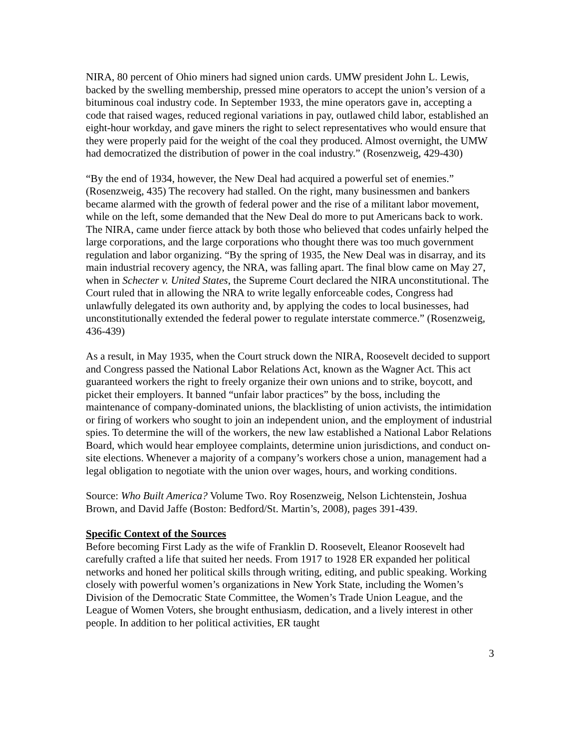NIRA, 80 percent of Ohio miners had signed union cards. UMW president John L. Lewis, backed by the swelling membership, pressed mine operators to accept the union’s version of a bituminous coal industry code. In September 1933, the mine operators gave in, accepting a code that raised wages, reduced regional variations in pay, outlawed child labor, established an eight-hour workday, and gave miners the right to select representatives who would ensure that they were properly paid for the weight of the coal they produced. Almost overnight, the UMW had democratized the distribution of power in the coal industry.” (Rosenzweig, 429-430)
“By the end of 1934, however, the New Deal had acquired a powerful set of enemies.” (Rosenzweig, 435) The recovery had stalled. On the right, many businessmen and bankers became alarmed with the growth of federal power and the rise of a militant labor movement, while on the left, some demanded that the New Deal do more to put Americans back to work. The NIRA, came under fierce attack by both those who believed that codes unfairly helped the large corporations, and the large corporations who thought there was too much government regulation and labor organizing. “By the spring of 1935, the New Deal was in disarray, and its main industrial recovery agency, the NRA, was falling apart. The final blow came on May 27, when in Schecter v. United States, the Supreme Court declared the NIRA unconstitutional. The Court ruled that in allowing the NRA to write legally enforceable codes, Congress had unlawfully delegated its own authority and, by applying the codes to local businesses, had unconstitutionally extended the federal power to regulate interstate commerce.” (Rosenzweig, 436-439)
As a result, in May 1935, when the Court struck down the NIRA, Roosevelt decided to support and Congress passed the National Labor Relations Act, known as the Wagner Act. This act guaranteed workers the right to freely organize their own unions and to strike, boycott, and picket their employers. It banned “unfair labor practices” by the boss, including the maintenance of company-dominated unions, the blacklisting of union activists, the intimidation or firing of workers who sought to join an independent union, and the employment of industrial spies. To determine the will of the workers, the new law established a National Labor Relations Board, which would hear employee complaints, determine union jurisdictions, and conduct on-site elections. Whenever a majority of a company’s workers chose a union, management had a legal obligation to negotiate with the union over wages, hours, and working conditions.
Source: Who Built America? Volume Two. Roy Rosenzweig, Nelson Lichtenstein, Joshua Brown, and David Jaffe (Boston: Bedford/St. Martin’s, 2008), pages 391-439.
Specific Context of the Sources
Before becoming First Lady as the wife of Franklin D. Roosevelt, Eleanor Roosevelt had carefully crafted a life that suited her needs. From 1917 to 1928 ER expanded her political networks and honed her political skills through writing, editing, and public speaking. Working closely with powerful women’s organizations in New York State, including the Women’s Division of the Democratic State Committee, the Women’s Trade Union League, and the League of Women Voters, she brought enthusiasm, dedication, and a lively interest in other people. In addition to her political activities, ER taught
3